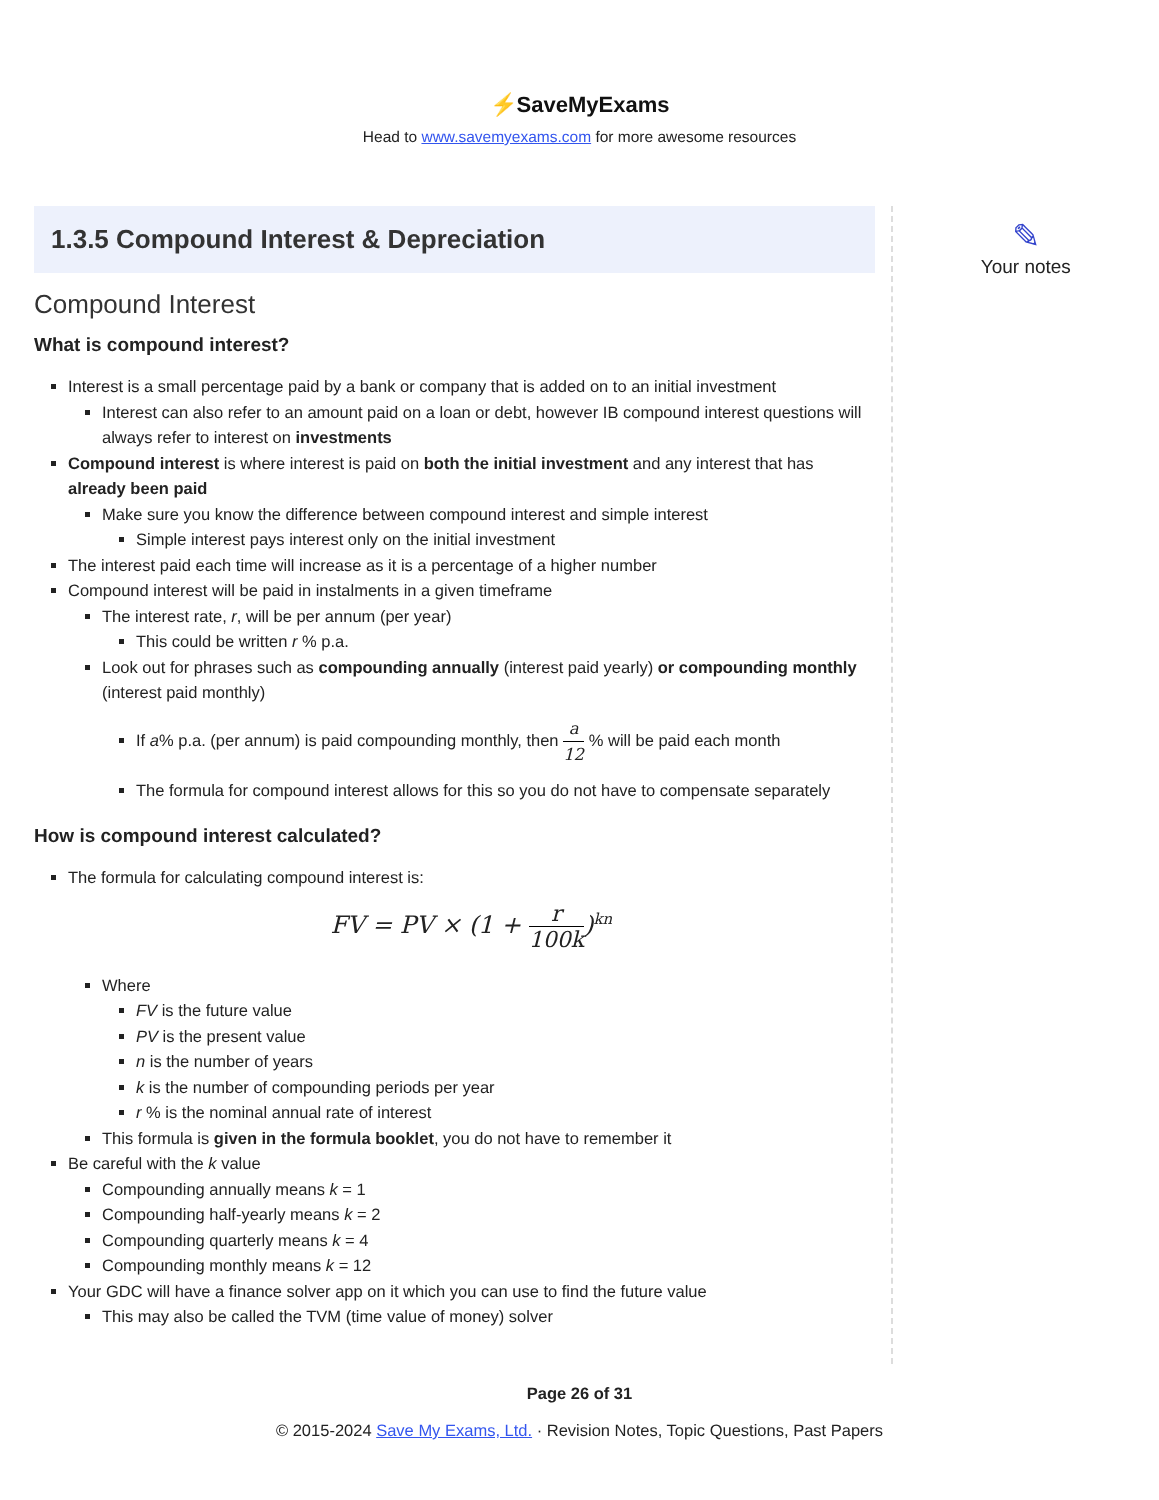⚡SaveMyExams
Head to www.savemyexams.com for more awesome resources
1.3.5 Compound Interest & Depreciation
Compound Interest
What is compound interest?
Interest is a small percentage paid by a bank or company that is added on to an initial investment
Interest can also refer to an amount paid on a loan or debt, however IB compound interest questions will always refer to interest on investments
Compound interest is where interest is paid on both the initial investment and any interest that has already been paid
Make sure you know the difference between compound interest and simple interest
Simple interest pays interest only on the initial investment
The interest paid each time will increase as it is a percentage of a higher number
Compound interest will be paid in instalments in a given timeframe
The interest rate, r, will be per annum (per year)
This could be written r % p.a.
Look out for phrases such as compounding annually (interest paid yearly) or compounding monthly (interest paid monthly)
If a% p.a. (per annum) is paid compounding monthly, then a 12 % will be paid each month
The formula for compound interest allows for this so you do not have to compensate separately
How is compound interest calculated?
The formula for calculating compound interest is:
FV = PV × (1 + r 100k)<sup>kn</sup>
Where
FV is the future value
PV is the present value
n is the number of years
k is the number of compounding periods per year
r % is the nominal annual rate of interest
This formula is given in the formula booklet, you do not have to remember it
Be careful with the k value
Compounding annually means k = 1
Compounding half-yearly means k = 2
Compounding quarterly means k = 4
Compounding monthly means k = 12
Your GDC will have a finance solver app on it which you can use to find the future value
This may also be called the TVM (time value of money) solver
✎
Your notes
Page 26 of 31
© 2015-2024 Save My Exams, Ltd. · Revision Notes, Topic Questions, Past Papers